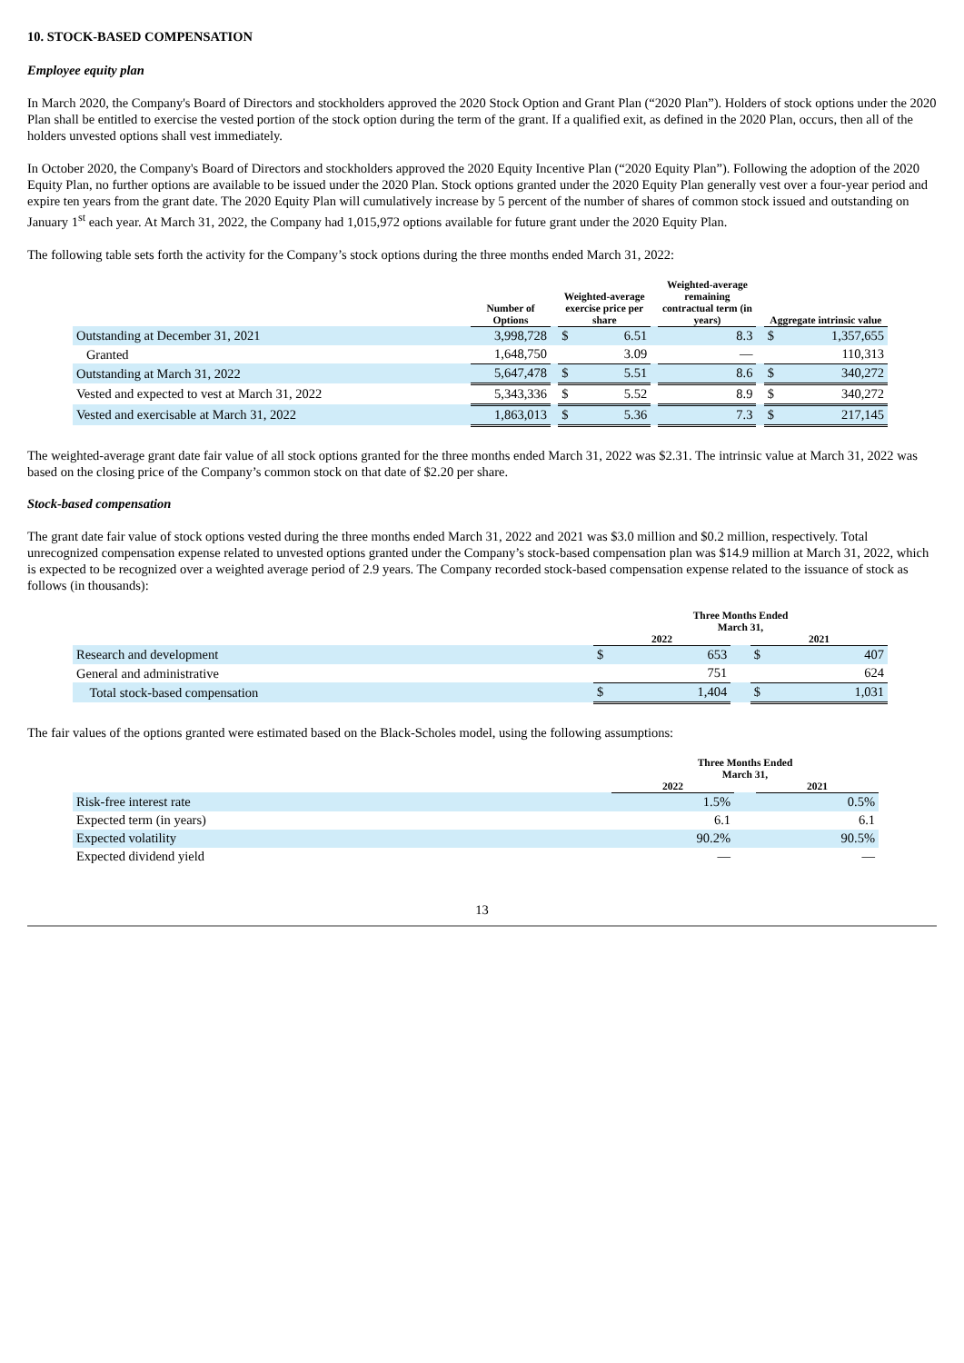10. STOCK-BASED COMPENSATION
Employee equity plan
In March 2020, the Company's Board of Directors and stockholders approved the 2020 Stock Option and Grant Plan (“2020 Plan”). Holders of stock options under the 2020 Plan shall be entitled to exercise the vested portion of the stock option during the term of the grant. If a qualified exit, as defined in the 2020 Plan, occurs, then all of the holders unvested options shall vest immediately.
In October 2020, the Company's Board of Directors and stockholders approved the 2020 Equity Incentive Plan (“2020 Equity Plan”). Following the adoption of the 2020 Equity Plan, no further options are available to be issued under the 2020 Plan. Stock options granted under the 2020 Equity Plan generally vest over a four-year period and expire ten years from the grant date. The 2020 Equity Plan will cumulatively increase by 5 percent of the number of shares of common stock issued and outstanding on January 1<sup>st</sup> each year. At March 31, 2022, the Company had 1,015,972 options available for future grant under the 2020 Equity Plan.
The following table sets forth the activity for the Company’s stock options during the three months ended March 31, 2022:
| | Number of Options | | Weighted-average exercise price per share | | | Weighted-average remaining contractual term (in years) | | Aggregate intrinsic value | |
| --- | --- | --- | --- | --- | --- | --- | --- | --- | --- |
| Outstanding at December 31, 2021 | 3,998,728 | | $ | 6.51 | | 8.3 | | $ | 1,357,655 |
| Granted | 1,648,750 | | | 3.09 | | — | | | 110,313 |
| Outstanding at March 31, 2022 | 5,647,478 | | $ | 5.51 | | 8.6 | | $ | 340,272 |
| Vested and expected to vest at March 31, 2022 | 5,343,336 | | $ | 5.52 | | 8.9 | | $ | 340,272 |
| Vested and exercisable at March 31, 2022 | 1,863,013 | | $ | 5.36 | | 7.3 | | $ | 217,145 |
The weighted-average grant date fair value of all stock options granted for the three months ended March 31, 2022 was $2.31. The intrinsic value at March 31, 2022 was based on the closing price of the Company’s common stock on that date of $2.20 per share.
Stock-based compensation
The grant date fair value of stock options vested during the three months ended March 31, 2022 and 2021 was $3.0 million and $0.2 million, respectively. Total unrecognized compensation expense related to unvested options granted under the Company’s stock-based compensation plan was $14.9 million at March 31, 2022, which is expected to be recognized over a weighted average period of 2.9 years. The Company recorded stock-based compensation expense related to the issuance of stock as follows (in thousands):
| | Three Months Ended March 31, | | | | |
| --- | --- | --- | --- | --- | --- |
| | 2022 | | | 2021 | |
| Research and development | $ | 653 | | $ | 407 |
| General and administrative | | 751 | | | 624 |
| Total stock-based compensation | $ | 1,404 | | $ | 1,031 |
The fair values of the options granted were estimated based on the Black-Scholes model, using the following assumptions:
| | Three Months Ended March 31, | | |
| --- | --- | --- | --- |
| | 2022 | | 2021 |
| Risk-free interest rate | 1.5% | | 0.5% |
| Expected term (in years) | 6.1 | | 6.1 |
| Expected volatility | 90.2% | | 90.5% |
| Expected dividend yield | — | | — |
13